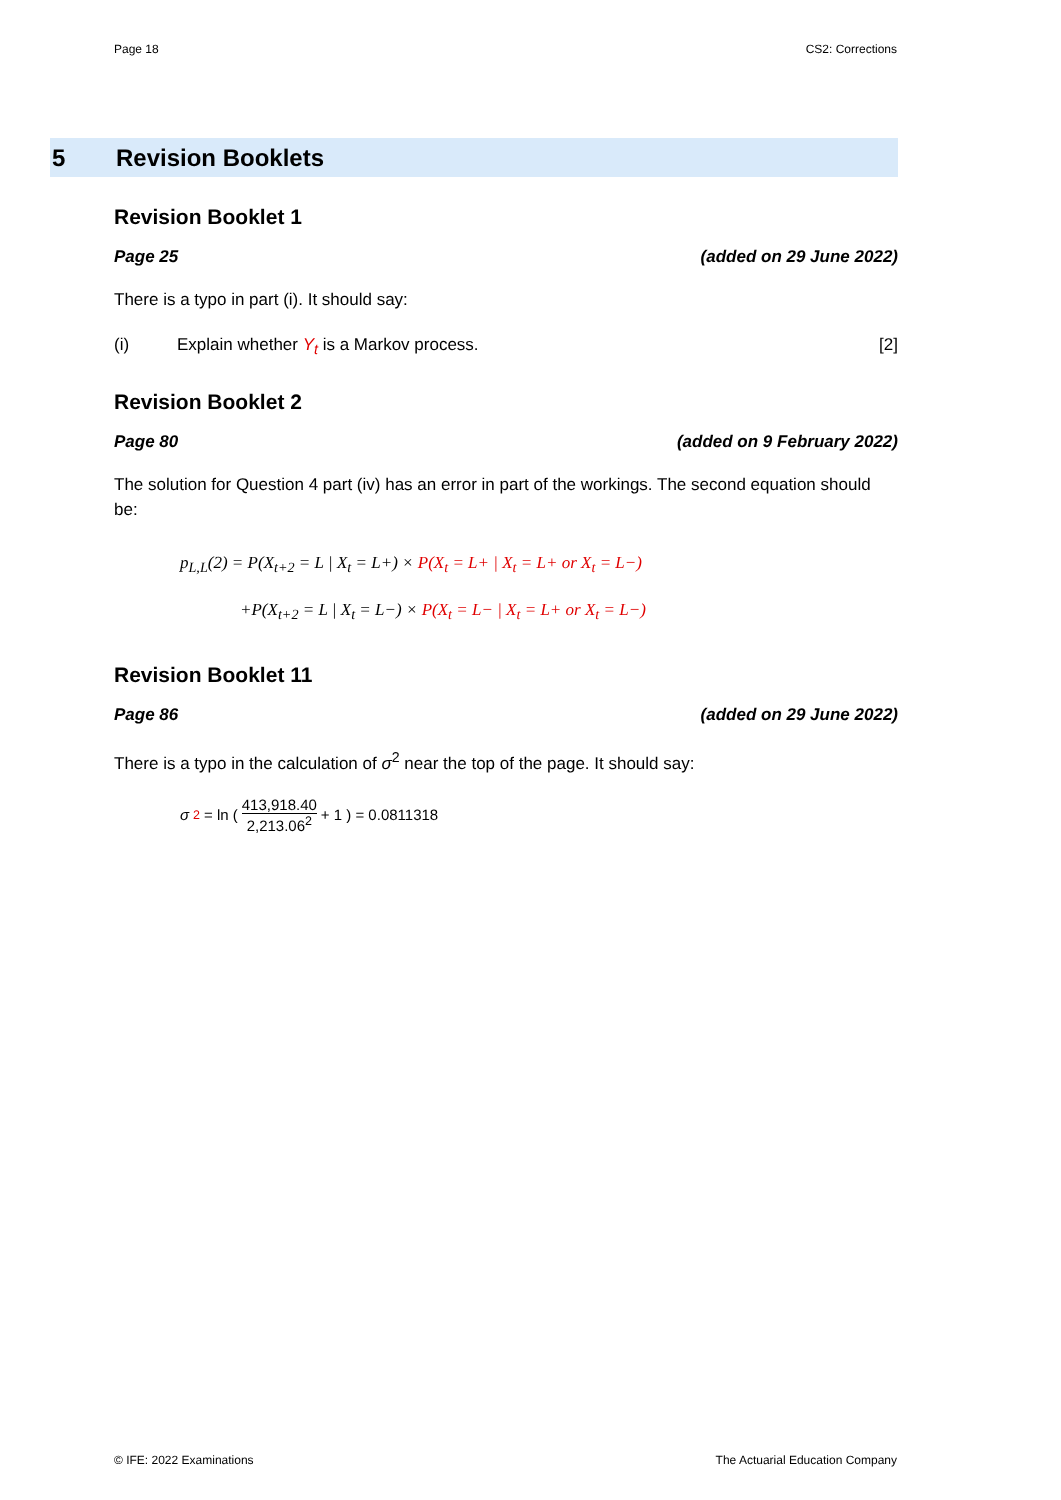Page 18 CS2: Corrections
5 Revision Booklets
Revision Booklet 1
Page 25 (added on 29 June 2022)
There is a typo in part (i). It should say:
(i) Explain whether Y<sub>t</sub> is a Markov process. [2]
Revision Booklet 2
Page 80 (added on 9 February 2022)
The solution for Question 4 part (iv) has an error in part of the workings. The second equation should be:
p<sub>L,L</sub>(2) = P(X<sub>t+2</sub> = L | X<sub>t</sub> = L+) × P(X<sub>t</sub> = L+ | X<sub>t</sub> = L+ or X<sub>t</sub> = L−)
+P(X<sub>t+2</sub> = L | X<sub>t</sub> = L−) × P(X<sub>t</sub> = L− | X<sub>t</sub> = L+ or X<sub>t</sub> = L−)
Revision Booklet 11
Page 86 (added on 29 June 2022)
There is a typo in the calculation of σ<sup>2</sup> near the top of the page. It should say:
σ<sup>2</sup> = ln ( 413,918.40 2,213.06<sup>2</sup> + 1 ) = 0.0811318
© IFE: 2022 Examinations The Actuarial Education Company